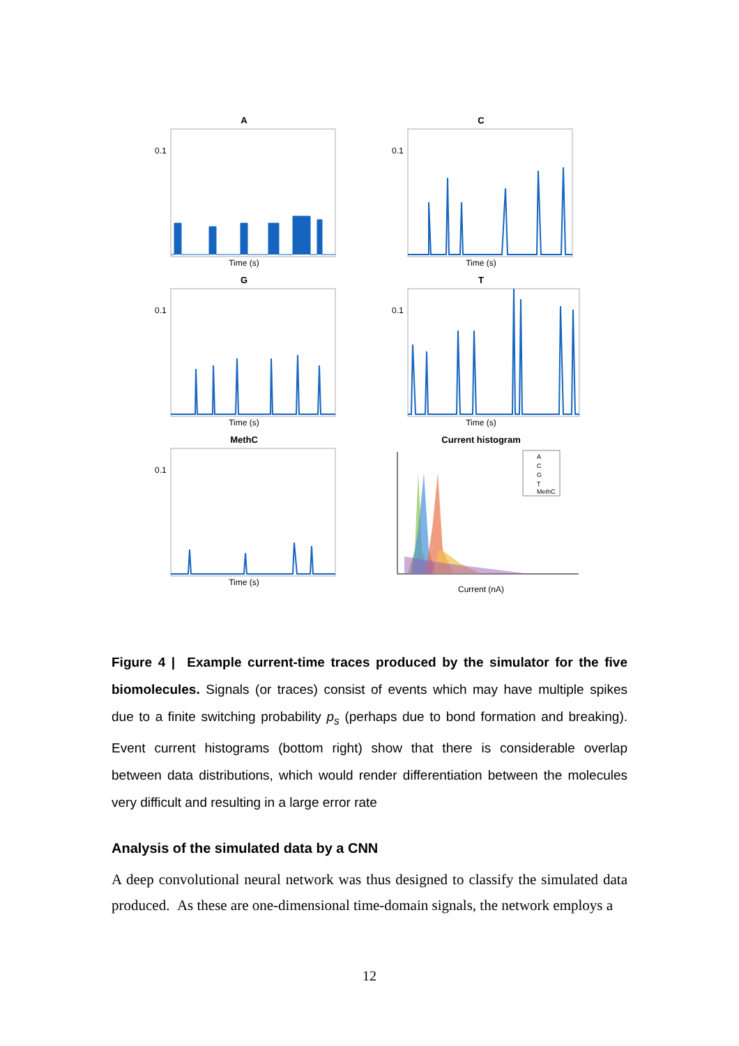A
0.1
Time (s)
C
0.1
Time (s)
G
0.1
Time (s)
T
0.1
Time (s)
MethC
0.1
Time (s)
Current histogram
A
C
G
T
MethC
Current (nA)
Figure 4 | Example current-time traces produced by the simulator for the five biomolecules. Signals (or traces) consist of events which may have multiple spikes due to a finite switching probability p<sub>s</sub> (perhaps due to bond formation and breaking). Event current histograms (bottom right) show that there is considerable overlap between data distributions, which would render differentiation between the molecules very difficult and resulting in a large error rate
Analysis of the simulated data by a CNN
A deep convolutional neural network was thus designed to classify the simulated data produced. As these are one-dimensional time-domain signals, the network employs a
12